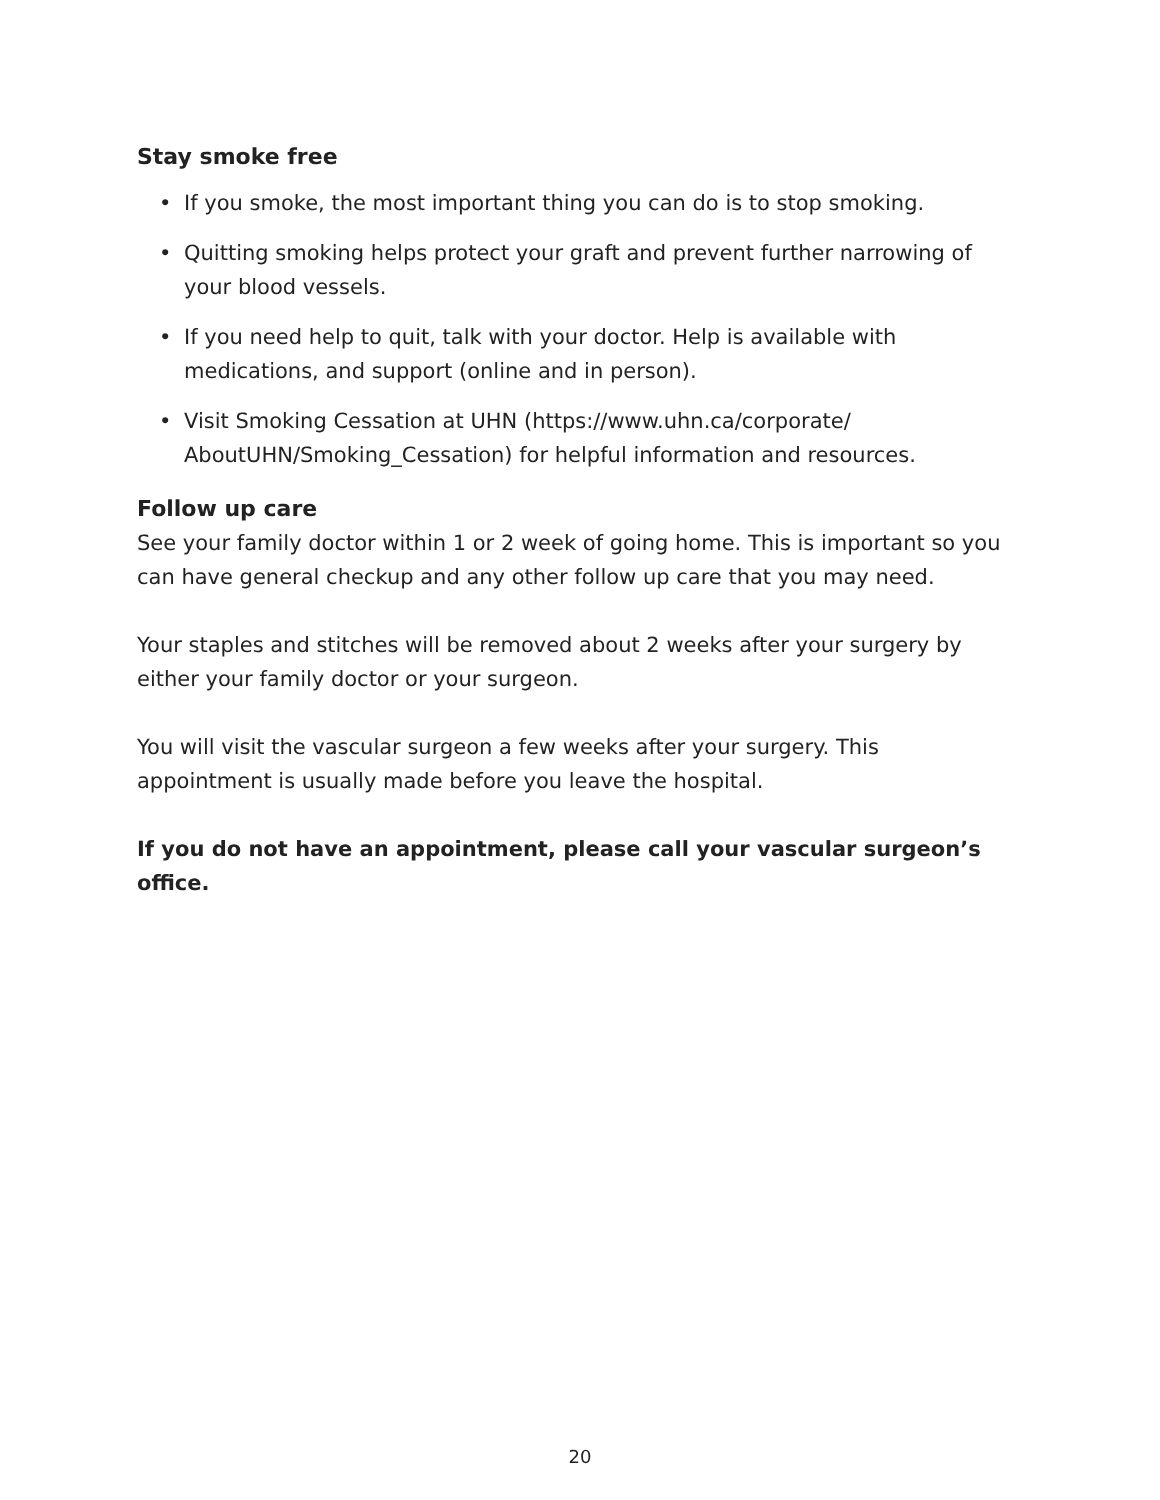Stay smoke free
• If you smoke, the most important thing you can do is to stop smoking.
• Quitting smoking helps protect your graft and prevent further narrowing of your blood vessels.
• If you need help to quit, talk with your doctor. Help is available with medications, and support (online and in person).
• Visit Smoking Cessation at UHN (https://www.uhn.ca/corporate/ AboutUHN/Smoking_Cessation) for helpful information and resources.
Follow up care
See your family doctor within 1 or 2 week of going home. This is important so you can have general checkup and any other follow up care that you may need.
Your staples and stitches will be removed about 2 weeks after your surgery by either your family doctor or your surgeon.
You will visit the vascular surgeon a few weeks after your surgery. This appointment is usually made before you leave the hospital.
If you do not have an appointment, please call your vascular surgeon’s office.
20